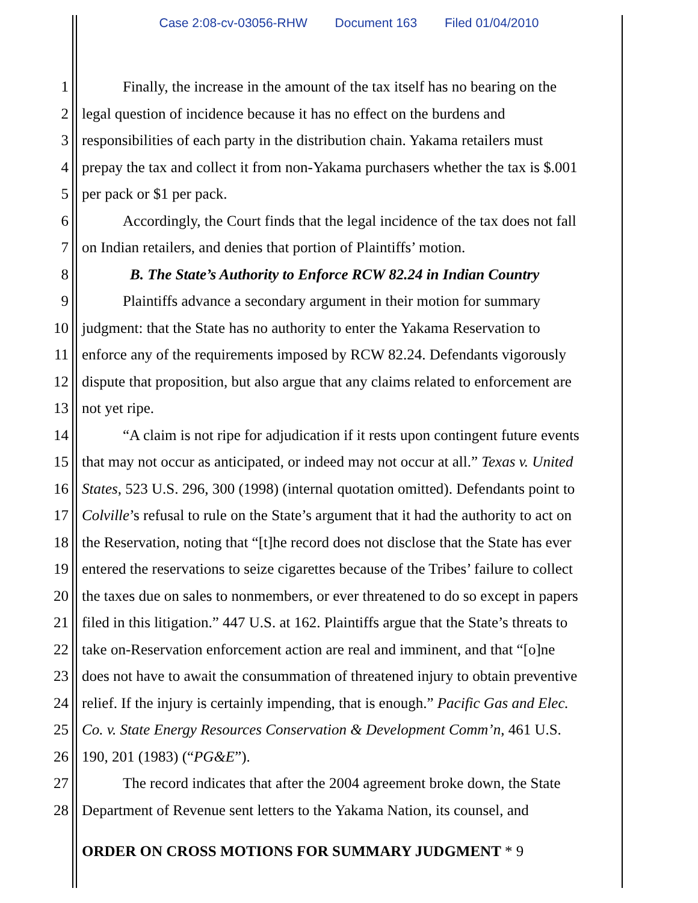Case 2:08-cv-03056-RHW Document 163 Filed 01/04/2010
1 Finally, the increase in the amount of the tax itself has no bearing on the
2 legal question of incidence because it has no effect on the burdens and
3 responsibilities of each party in the distribution chain. Yakama retailers must
4 prepay the tax and collect it from non-Yakama purchasers whether the tax is $.001
5 per pack or $1 per pack.
6 Accordingly, the Court finds that the legal incidence of the tax does not fall
7 on Indian retailers, and denies that portion of Plaintiffs’ motion.
8 B. The State’s Authority to Enforce RCW 82.24 in Indian Country
9 Plaintiffs advance a secondary argument in their motion for summary
10 judgment: that the State has no authority to enter the Yakama Reservation to
11 enforce any of the requirements imposed by RCW 82.24. Defendants vigorously
12 dispute that proposition, but also argue that any claims related to enforcement are
13 not yet ripe.
14 “A claim is not ripe for adjudication if it rests upon contingent future events
15 that may not occur as anticipated, or indeed may not occur at all.” Texas v. United
16 States, 523 U.S. 296, 300 (1998) (internal quotation omitted). Defendants point to
17 Colville’s refusal to rule on the State’s argument that it had the authority to act on
18 the Reservation, noting that “[t]he record does not disclose that the State has ever
19 entered the reservations to seize cigarettes because of the Tribes’ failure to collect
20 the taxes due on sales to nonmembers, or ever threatened to do so except in papers
21 filed in this litigation.” 447 U.S. at 162. Plaintiffs argue that the State’s threats to
22 take on-Reservation enforcement action are real and imminent, and that “[o]ne
23 does not have to await the consummation of threatened injury to obtain preventive
24 relief. If the injury is certainly impending, that is enough.” Pacific Gas and Elec.
25 Co. v. State Energy Resources Conservation & Development Comm’n, 461 U.S.
26 190, 201 (1983) (“PG&E”).
27 The record indicates that after the 2004 agreement broke down, the State
28 Department of Revenue sent letters to the Yakama Nation, its counsel, and
ORDER ON CROSS MOTIONS FOR SUMMARY JUDGMENT * 9